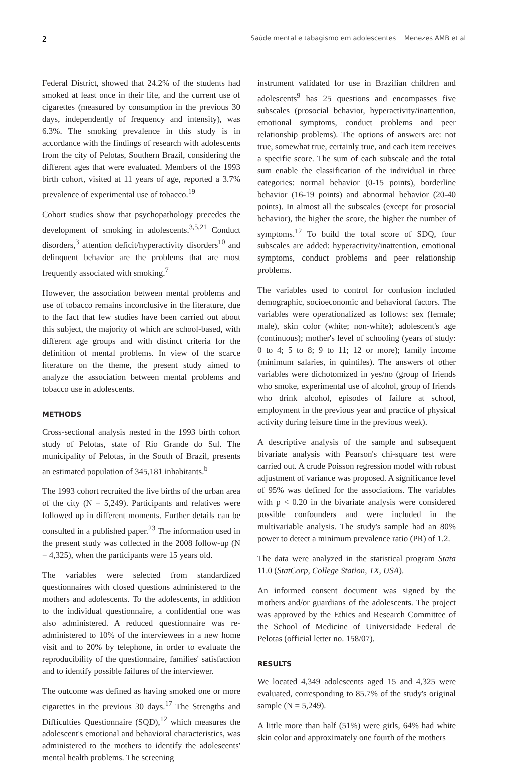2 Saúde mental e tabagismo em adolescentes Menezes AMB et al
Federal District, showed that 24.2% of the students had smoked at least once in their life, and the current use of cigarettes (measured by consumption in the previous 30 days, independently of frequency and intensity), was 6.3%. The smoking prevalence in this study is in accordance with the findings of research with adolescents from the city of Pelotas, Southern Brazil, considering the different ages that were evaluated. Members of the 1993 birth cohort, visited at 11 years of age, reported a 3.7% prevalence of experimental use of tobacco.<sup>19</sup>
Cohort studies show that psychopathology precedes the development of smoking in adolescents.<sup>3,5,21</sup> Conduct disorders,<sup>3</sup> attention deficit/hyperactivity disorders<sup>10</sup> and delinquent behavior are the problems that are most frequently associated with smoking.<sup>7</sup>
However, the association between mental problems and use of tobacco remains inconclusive in the literature, due to the fact that few studies have been carried out about this subject, the majority of which are school-based, with different age groups and with distinct criteria for the definition of mental problems. In view of the scarce literature on the theme, the present study aimed to analyze the association between mental problems and tobacco use in adolescents.
METHODS
Cross-sectional analysis nested in the 1993 birth cohort study of Pelotas, state of Rio Grande do Sul. The municipality of Pelotas, in the South of Brazil, presents an estimated population of 345,181 inhabitants.<sup>b</sup>
The 1993 cohort recruited the live births of the urban area of the city (N = 5,249). Participants and relatives were followed up in different moments. Further details can be consulted in a published paper.<sup>23</sup> The information used in the present study was collected in the 2008 follow-up (N = 4,325), when the participants were 15 years old.
The variables were selected from standardized questionnaires with closed questions administered to the mothers and adolescents. To the adolescents, in addition to the individual questionnaire, a confidential one was also administered. A reduced questionnaire was re-administered to 10% of the interviewees in a new home visit and to 20% by telephone, in order to evaluate the reproducibility of the questionnaire, families' satisfaction and to identify possible failures of the interviewer.
The outcome was defined as having smoked one or more cigarettes in the previous 30 days.<sup>17</sup> The Strengths and Difficulties Questionnaire (SQD),<sup>12</sup> which measures the adolescent's emotional and behavioral characteristics, was administered to the mothers to identify the adolescents' mental health problems. The screening
instrument validated for use in Brazilian children and adolescents<sup>9</sup> has 25 questions and encompasses five subscales (prosocial behavior, hyperactivity/inattention, emotional symptoms, conduct problems and peer relationship problems). The options of answers are: not true, somewhat true, certainly true, and each item receives a specific score. The sum of each subscale and the total sum enable the classification of the individual in three categories: normal behavior (0-15 points), borderline behavior (16-19 points) and abnormal behavior (20-40 points). In almost all the subscales (except for prosocial behavior), the higher the score, the higher the number of symptoms.<sup>12</sup> To build the total score of SDQ, four subscales are added: hyperactivity/inattention, emotional symptoms, conduct problems and peer relationship problems.
The variables used to control for confusion included demographic, socioeconomic and behavioral factors. The variables were operationalized as follows: sex (female; male), skin color (white; non-white); adolescent's age (continuous); mother's level of schooling (years of study: 0 to 4; 5 to 8; 9 to 11; 12 or more); family income (minimum salaries, in quintiles). The answers of other variables were dichotomized in yes/no (group of friends who smoke, experimental use of alcohol, group of friends who drink alcohol, episodes of failure at school, employment in the previous year and practice of physical activity during leisure time in the previous week).
A descriptive analysis of the sample and subsequent bivariate analysis with Pearson's chi-square test were carried out. A crude Poisson regression model with robust adjustment of variance was proposed. A significance level of 95% was defined for the associations. The variables with p < 0.20 in the bivariate analysis were considered possible confounders and were included in the multivariable analysis. The study's sample had an 80% power to detect a minimum prevalence ratio (PR) of 1.2.
The data were analyzed in the statistical program Stata 11.0 (StatCorp, College Station, TX, USA).
An informed consent document was signed by the mothers and/or guardians of the adolescents. The project was approved by the Ethics and Research Committee of the School of Medicine of Universidade Federal de Pelotas (official letter no. 158/07).
RESULTS
We located 4,349 adolescents aged 15 and 4,325 were evaluated, corresponding to 85.7% of the study's original sample (N = 5,249).
A little more than half (51%) were girls, 64% had white skin color and approximately one fourth of the mothers